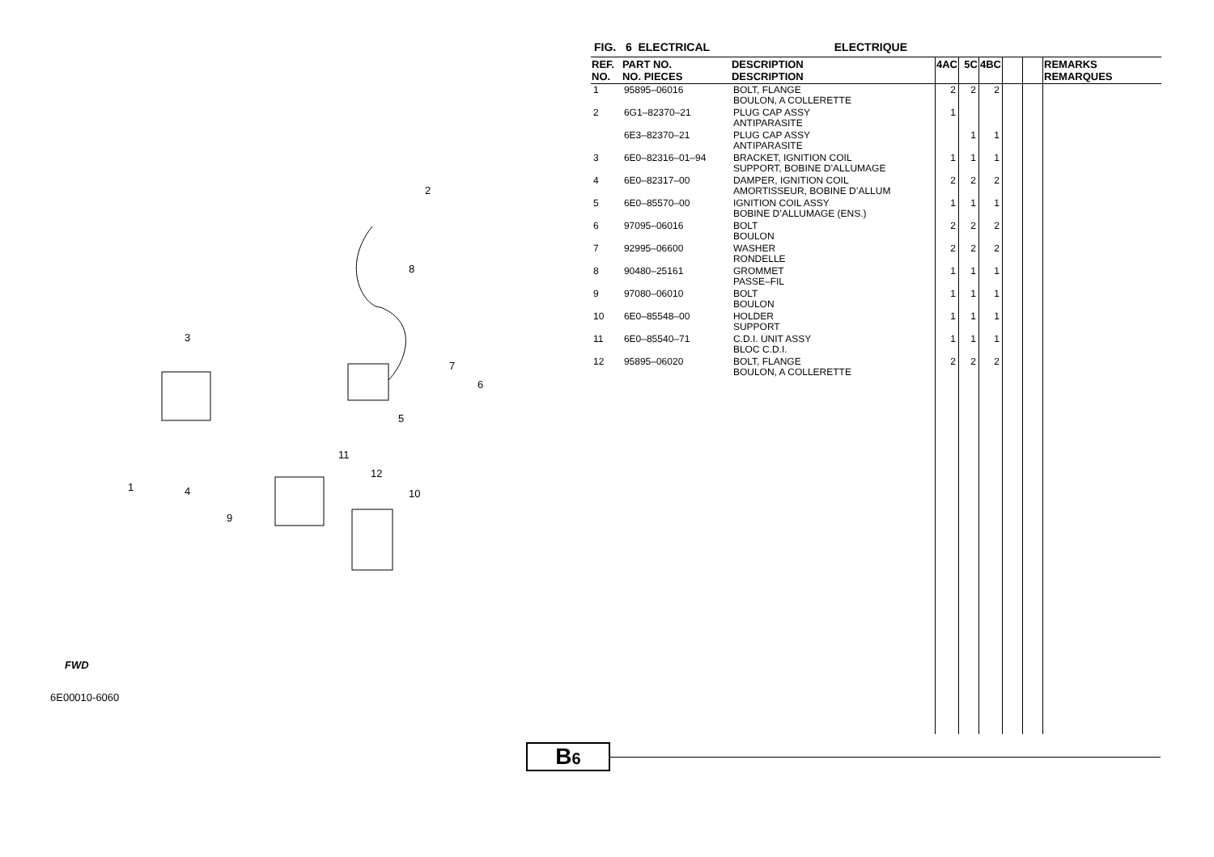2
8
3
7
6
5
11
12
1 4 10
9
FWD
6E00010-6060
FIG. 6 ELECTRICAL ELECTRIQUE
| REF. NO. | PART NO. NO. PIECES | DESCRIPTION DESCRIPTION | 4AC | 5C | 4BC | | | REMARKS REMARQUES |
| --- | --- | --- | --- | --- | --- | --- | --- | --- |
| 1 | 95895–06016 | BOLT, FLANGE BOULON, A COLLERETTE | 2 | 2 | 2 | | | |
| 2 | 6G1–82370–21 | PLUG CAP ASSY ANTIPARASITE | 1 | | | | | |
| | 6E3–82370–21 | PLUG CAP ASSY ANTIPARASITE | | 1 | 1 | | | |
| 3 | 6E0–82316–01–94 | BRACKET, IGNITION COIL SUPPORT, BOBINE D’ALLUMAGE | 1 | 1 | 1 | | | |
| 4 | 6E0–82317–00 | DAMPER, IGNITION COIL AMORTISSEUR, BOBINE D’ALLUM | 2 | 2 | 2 | | | |
| 5 | 6E0–85570–00 | IGNITION COIL ASSY BOBINE D’ALLUMAGE (ENS.) | 1 | 1 | 1 | | | |
| 6 | 97095–06016 | BOLT BOULON | 2 | 2 | 2 | | | |
| 7 | 92995–06600 | WASHER RONDELLE | 2 | 2 | 2 | | | |
| 8 | 90480–25161 | GROMMET PASSE–FIL | 1 | 1 | 1 | | | |
| 9 | 97080–06010 | BOLT BOULON | 1 | 1 | 1 | | | |
| 10 | 6E0–85548–00 | HOLDER SUPPORT | 1 | 1 | 1 | | | |
| 11 | 6E0–85540–71 | C.D.I. UNIT ASSY BLOC C.D.I. | 1 | 1 | 1 | | | |
| 12 | 95895–06020 | BOLT, FLANGE BOULON, A COLLERETTE | 2 | 2 | 2 | | | |
B6